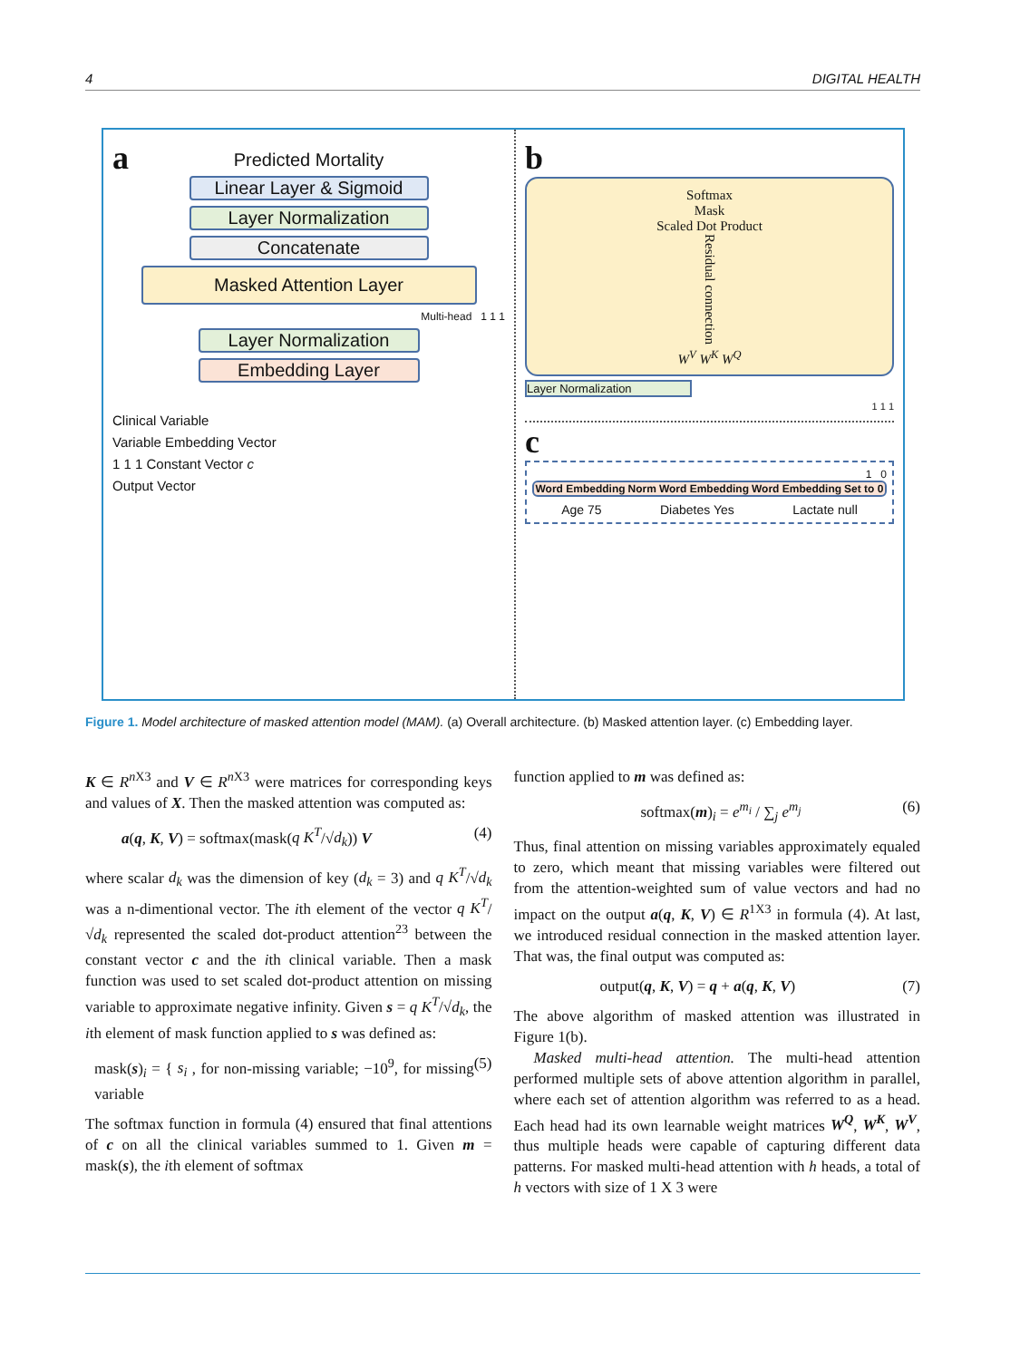4 DIGITAL HEALTH
a
Predicted Mortality
Linear Layer & Sigmoid
Layer Normalization
Concatenate
Masked Attention Layer
Multi-head 1 1 1
Layer Normalization
Embedding Layer
Clinical Variable
Variable Embedding Vector
1 1 1 Constant Vector c
Output Vector
b
Softmax
Mask
Scaled Dot Product
Residual connection
W<sup>V</sup> W<sup>K</sup> W<sup>Q</sup>
Layer Normalization
1 1 1
c
1 0
Word Embedding Norm Word Embedding Word Embedding Set to 0
Age 75 Diabetes Yes Lactate null
Figure 1. Model architecture of masked attention model (MAM). (a) Overall architecture. (b) Masked attention layer. (c) Embedding layer.
K ∈ R<sup>n X3</sup> and V ∈ R<sup>n X3</sup> were matrices for corresponding keys and values of X. Then the masked attention was computed as:
a(q, K, V) = softmax(mask(q K<sup>T</sup>/√d<sub>k</sub>)) V (4)
where scalar d<sub>k</sub> was the dimension of key (d<sub>k</sub> = 3) and q K<sup>T</sup>/√d<sub>k</sub> was a n-dimentional vector. The ith element of the vector q K<sup>T</sup>/√d<sub>k</sub> represented the scaled dot-product attention<sup>23</sup> between the constant vector c and the ith clinical variable. Then a mask function was used to set scaled dot-product attention on missing variable to approximate negative infinity. Given s = q K<sup>T</sup>/√d<sub>k</sub>, the ith element of mask function applied to s was defined as:
mask(s)<sub>i</sub> = { s<sub>i</sub> , for non-missing variable; −10<sup>9</sup>, for missing variable (5)
The softmax function in formula (4) ensured that final attentions of c on all the clinical variables summed to 1. Given m = mask(s), the ith element of softmax
function applied to m was defined as:
softmax(m)<sub>i</sub> = e<sup>m<sub>i</sub></sup> / ∑<sub>j</sub> e<sup>m<sub>j</sub></sup> (6)
Thus, final attention on missing variables approximately equaled to zero, which meant that missing variables were filtered out from the attention-weighted sum of value vectors and had no impact on the output a(q, K, V) ∈ R<sup>1X3</sup> in formula (4). At last, we introduced residual connection in the masked attention layer. That was, the final output was computed as:
output(q, K, V) = q + a(q, K, V) (7)
The above algorithm of masked attention was illustrated in Figure 1(b).
Masked multi-head attention. The multi-head attention performed multiple sets of above attention algorithm in parallel, where each set of attention algorithm was referred to as a head. Each head had its own learnable weight matrices W<sup>Q</sup>, W<sup>K</sup>, W<sup>V</sup>, thus multiple heads were capable of capturing different data patterns. For masked multi-head attention with h heads, a total of h vectors with size of 1 X 3 were